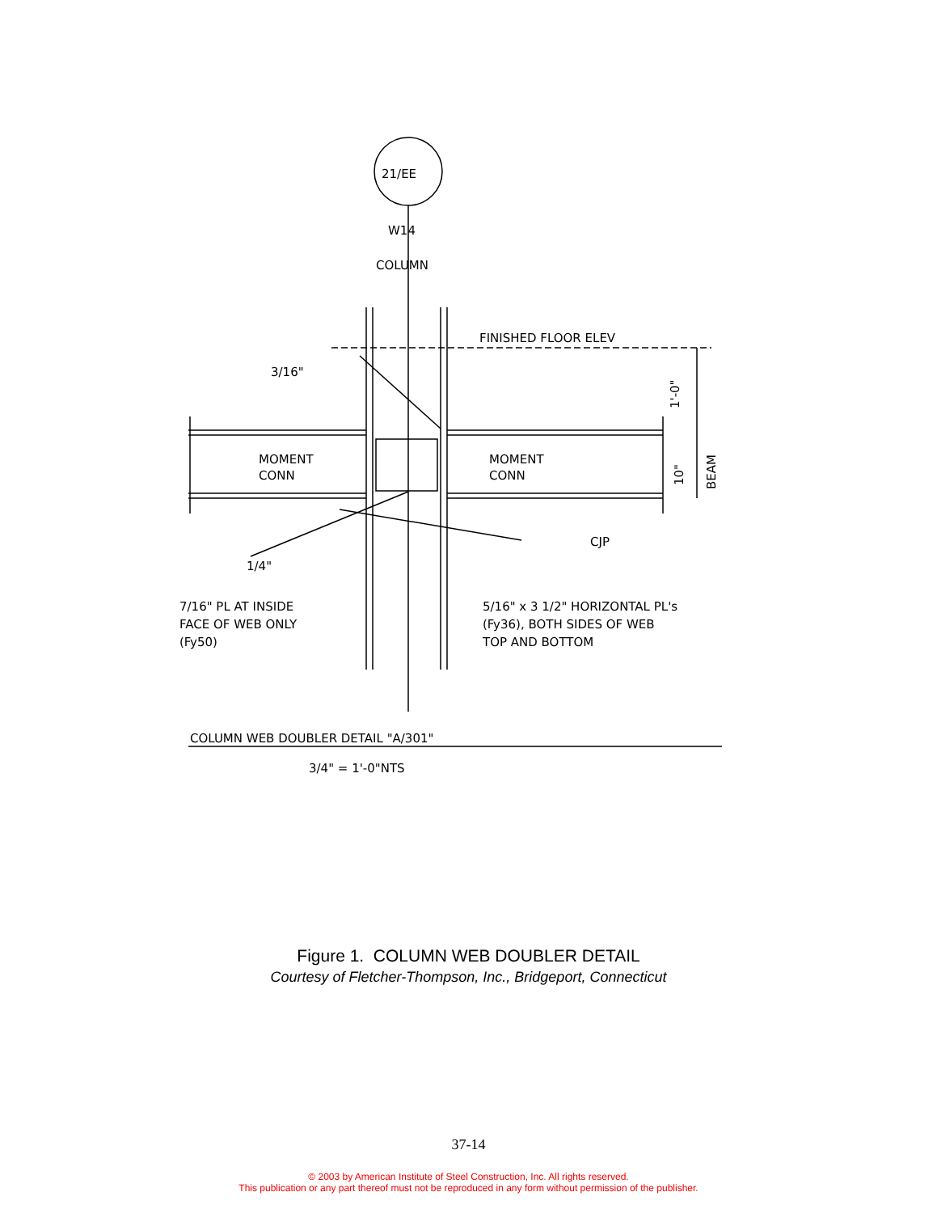21/EE
W14
COLUMN
FINISHED FLOOR ELEV
3/16"
1'-0"
10"
BEAM
MOMENT
CONN
MOMENT
CONN
CJP
1/4"
7/16" PL AT INSIDE
FACE OF WEB ONLY
(Fy50)
5/16" x 3 1/2" HORIZONTAL PL's
(Fy36), BOTH SIDES OF WEB
TOP AND BOTTOM
COLUMN WEB DOUBLER DETAIL "A/301"
3/4" = 1'-0"NTS
Figure 1. COLUMN WEB DOUBLER DETAIL
Courtesy of Fletcher-Thompson, Inc., Bridgeport, Connecticut
37-14
© 2003 by American Institute of Steel Construction, Inc. All rights reserved.
This publication or any part thereof must not be reproduced in any form without permission of the publisher.